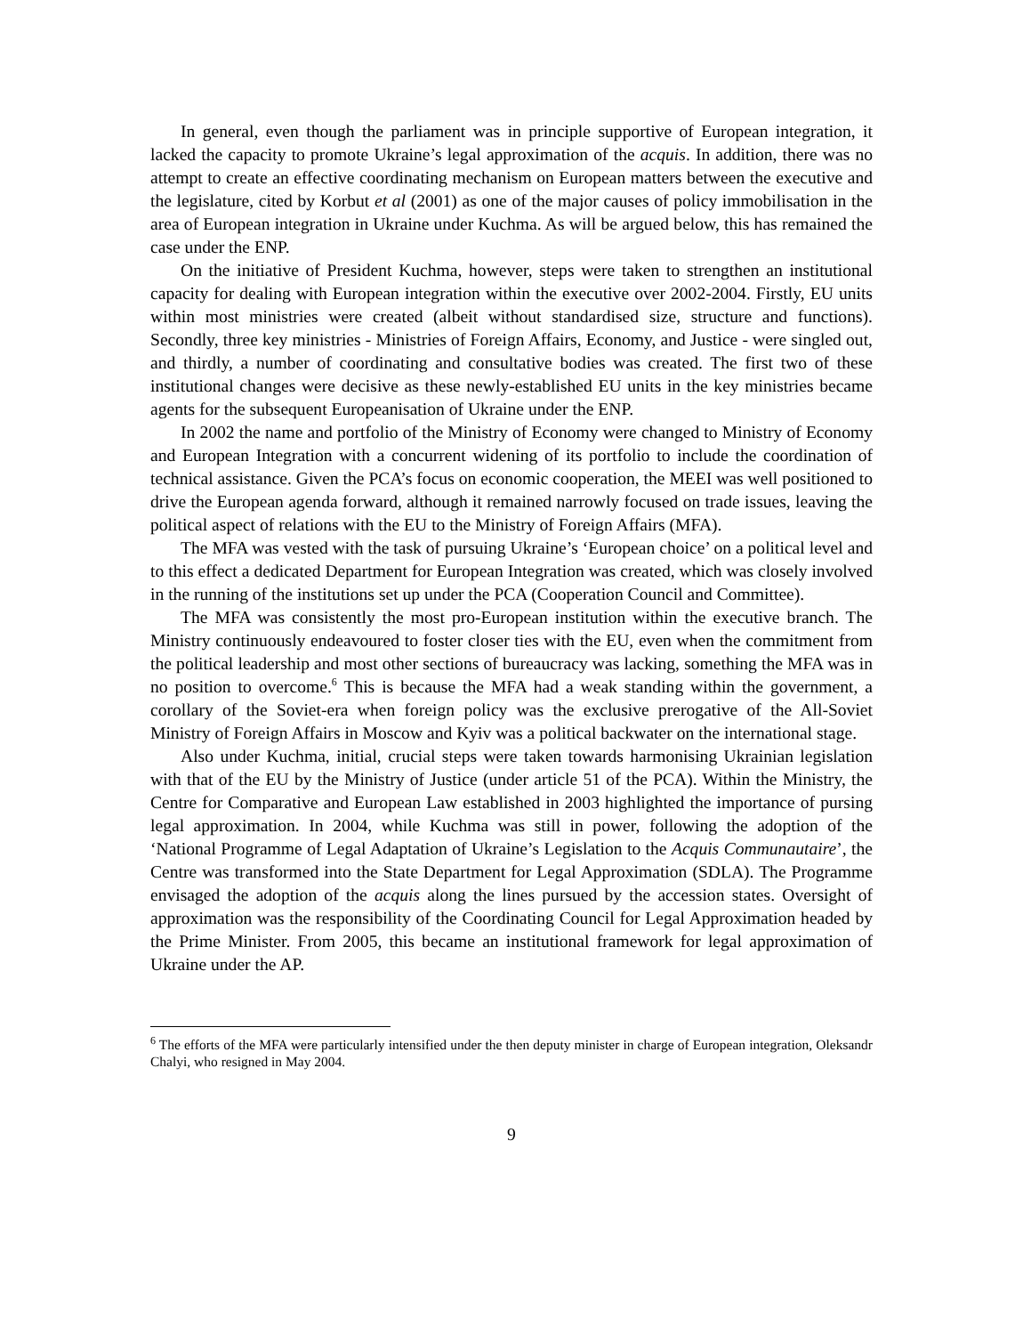In general, even though the parliament was in principle supportive of European integration, it lacked the capacity to promote Ukraine’s legal approximation of the acquis. In addition, there was no attempt to create an effective coordinating mechanism on European matters between the executive and the legislature, cited by Korbut et al (2001) as one of the major causes of policy immobilisation in the area of European integration in Ukraine under Kuchma. As will be argued below, this has remained the case under the ENP.
On the initiative of President Kuchma, however, steps were taken to strengthen an institutional capacity for dealing with European integration within the executive over 2002-2004. Firstly, EU units within most ministries were created (albeit without standardised size, structure and functions). Secondly, three key ministries - Ministries of Foreign Affairs, Economy, and Justice - were singled out, and thirdly, a number of coordinating and consultative bodies was created. The first two of these institutional changes were decisive as these newly-established EU units in the key ministries became agents for the subsequent Europeanisation of Ukraine under the ENP.
In 2002 the name and portfolio of the Ministry of Economy were changed to Ministry of Economy and European Integration with a concurrent widening of its portfolio to include the coordination of technical assistance. Given the PCA’s focus on economic cooperation, the MEEI was well positioned to drive the European agenda forward, although it remained narrowly focused on trade issues, leaving the political aspect of relations with the EU to the Ministry of Foreign Affairs (MFA).
The MFA was vested with the task of pursuing Ukraine’s ‘European choice’ on a political level and to this effect a dedicated Department for European Integration was created, which was closely involved in the running of the institutions set up under the PCA (Cooperation Council and Committee).
The MFA was consistently the most pro-European institution within the executive branch. The Ministry continuously endeavoured to foster closer ties with the EU, even when the commitment from the political leadership and most other sections of bureaucracy was lacking, something the MFA was in no position to overcome.<sup>6</sup> This is because the MFA had a weak standing within the government, a corollary of the Soviet-era when foreign policy was the exclusive prerogative of the All-Soviet Ministry of Foreign Affairs in Moscow and Kyiv was a political backwater on the international stage.
Also under Kuchma, initial, crucial steps were taken towards harmonising Ukrainian legislation with that of the EU by the Ministry of Justice (under article 51 of the PCA). Within the Ministry, the Centre for Comparative and European Law established in 2003 highlighted the importance of pursing legal approximation. In 2004, while Kuchma was still in power, following the adoption of the ‘National Programme of Legal Adaptation of Ukraine’s Legislation to the Acquis Communautaire’, the Centre was transformed into the State Department for Legal Approximation (SDLA). The Programme envisaged the adoption of the acquis along the lines pursued by the accession states. Oversight of approximation was the responsibility of the Coordinating Council for Legal Approximation headed by the Prime Minister. From 2005, this became an institutional framework for legal approximation of Ukraine under the AP.
<sup>6</sup> The efforts of the MFA were particularly intensified under the then deputy minister in charge of European integration, Oleksandr Chalyi, who resigned in May 2004.
9